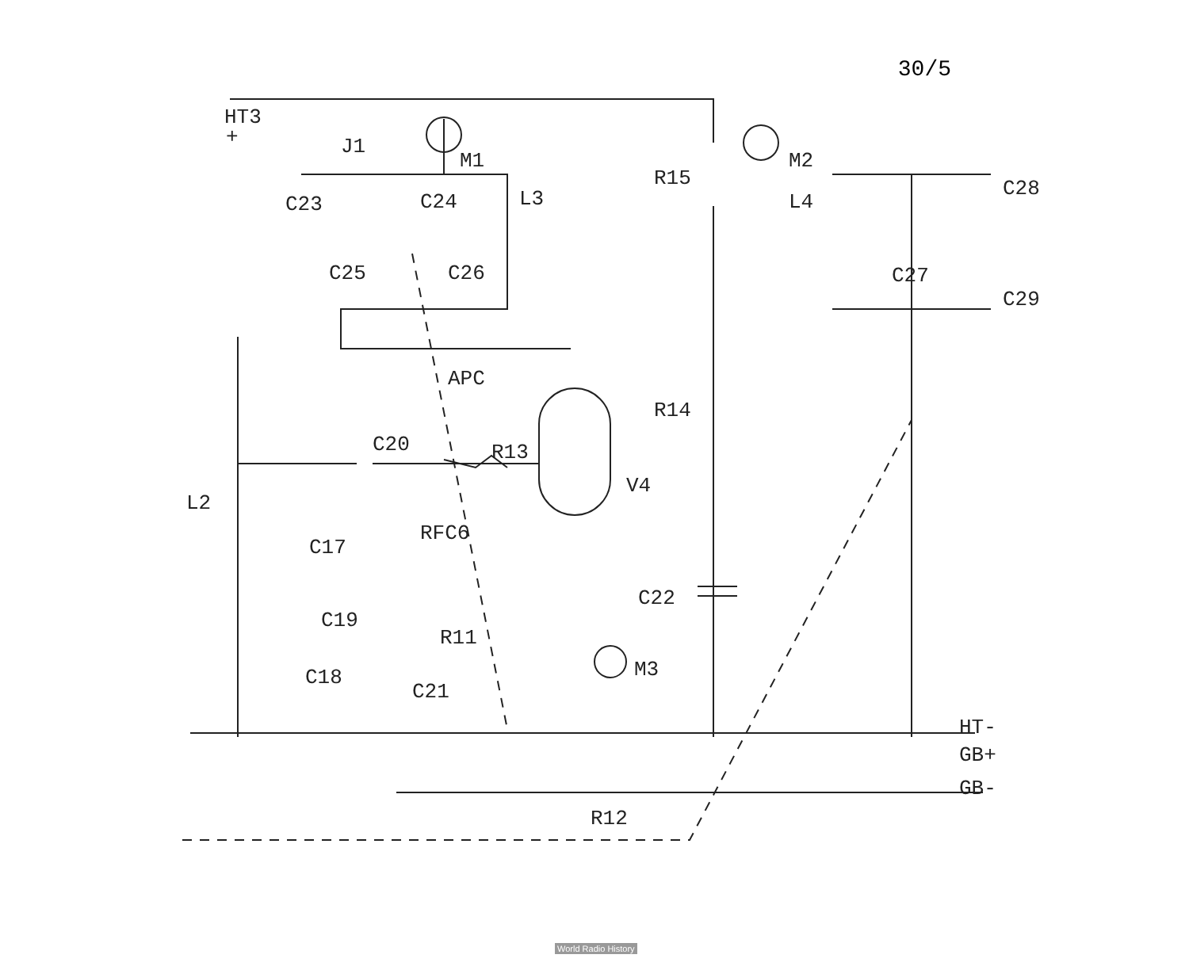30/5
HT3
+
J1
M1
C23
C24
L3
C25
C26
R15
M2
L4
C28
C27
C29
APC
R14
C20
R13
V4
L2
RFC6
C17
C19
C22
R11
M3
C18
C21
HT-
GB+
GB-
R12
World Radio History